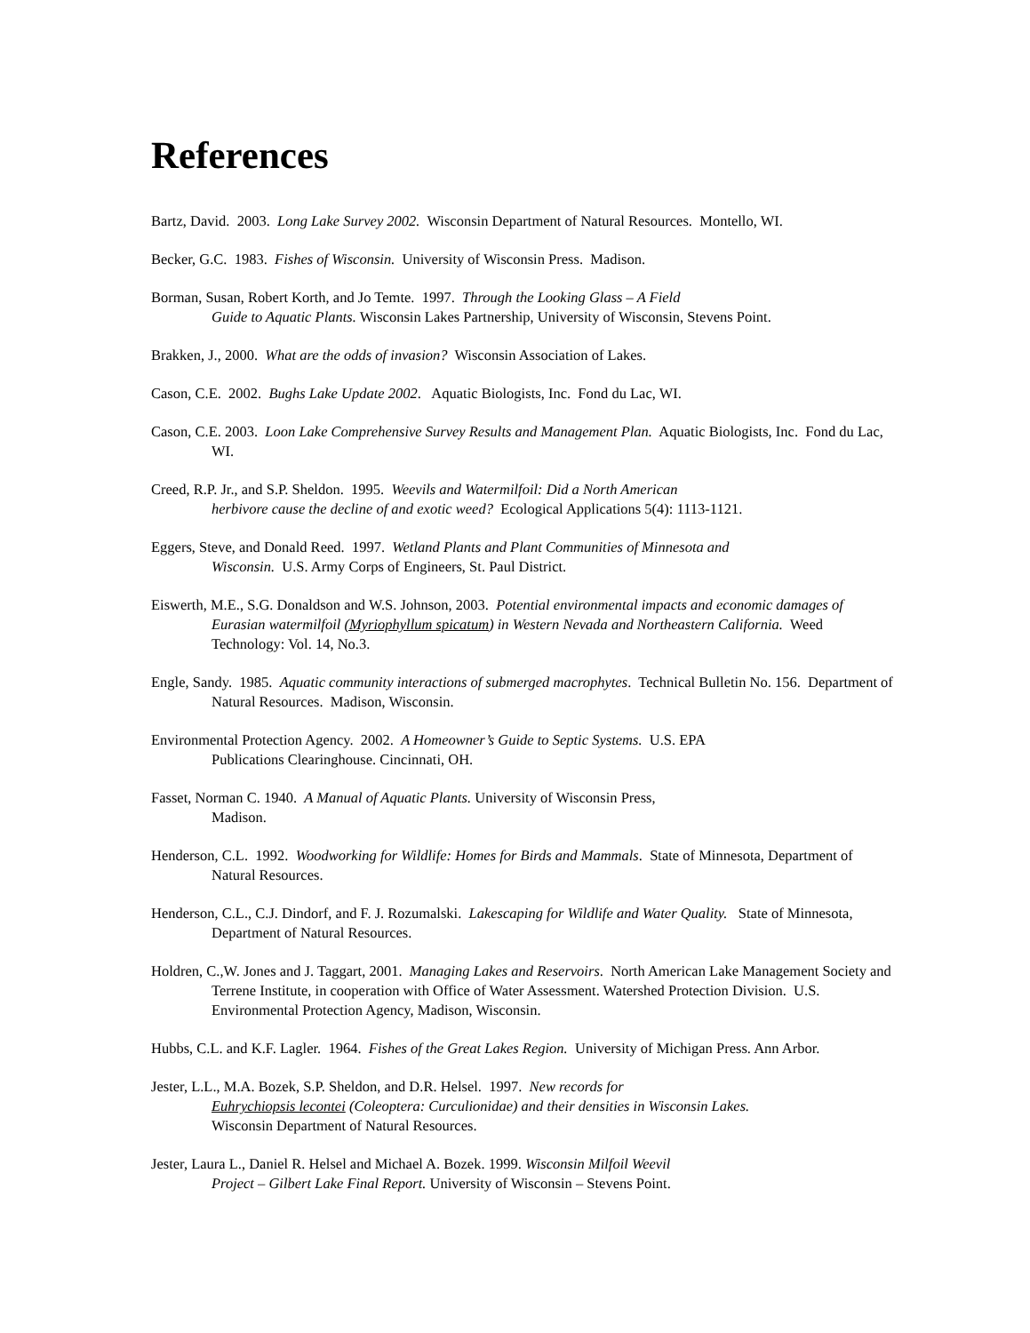References
Bartz, David. 2003. Long Lake Survey 2002. Wisconsin Department of Natural Resources. Montello, WI.
Becker, G.C. 1983. Fishes of Wisconsin. University of Wisconsin Press. Madison.
Borman, Susan, Robert Korth, and Jo Temte. 1997. Through the Looking Glass – A Field
Guide to Aquatic Plants. Wisconsin Lakes Partnership, University of Wisconsin, Stevens Point.
Brakken, J., 2000. What are the odds of invasion? Wisconsin Association of Lakes.
Cason, C.E. 2002. Bughs Lake Update 2002. Aquatic Biologists, Inc. Fond du Lac, WI.
Cason, C.E. 2003. Loon Lake Comprehensive Survey Results and Management Plan. Aquatic Biologists, Inc. Fond du Lac, WI.
Creed, R.P. Jr., and S.P. Sheldon. 1995. Weevils and Watermilfoil: Did a North American
herbivore cause the decline of and exotic weed? Ecological Applications 5(4): 1113-1121.
Eggers, Steve, and Donald Reed. 1997. Wetland Plants and Plant Communities of Minnesota and
Wisconsin. U.S. Army Corps of Engineers, St. Paul District.
Eiswerth, M.E., S.G. Donaldson and W.S. Johnson, 2003. Potential environmental impacts and economic damages of Eurasian watermilfoil (Myriophyllum spicatum) in Western Nevada and Northeastern California. Weed Technology: Vol. 14, No.3.
Engle, Sandy. 1985. Aquatic community interactions of submerged macrophytes. Technical Bulletin No. 156. Department of Natural Resources. Madison, Wisconsin.
Environmental Protection Agency. 2002. A Homeowner’s Guide to Septic Systems. U.S. EPA
Publications Clearinghouse. Cincinnati, OH.
Fasset, Norman C. 1940. A Manual of Aquatic Plants. University of Wisconsin Press,
Madison.
Henderson, C.L. 1992. Woodworking for Wildlife: Homes for Birds and Mammals. State of Minnesota, Department of Natural Resources.
Henderson, C.L., C.J. Dindorf, and F. J. Rozumalski. Lakescaping for Wildlife and Water Quality. State of Minnesota, Department of Natural Resources.
Holdren, C.,W. Jones and J. Taggart, 2001. Managing Lakes and Reservoirs. North American Lake Management Society and Terrene Institute, in cooperation with Office of Water Assessment. Watershed Protection Division. U.S. Environmental Protection Agency, Madison, Wisconsin.
Hubbs, C.L. and K.F. Lagler. 1964. Fishes of the Great Lakes Region. University of Michigan Press. Ann Arbor.
Jester, L.L., M.A. Bozek, S.P. Sheldon, and D.R. Helsel. 1997. New records for
Euhrychiopsis lecontei (Coleoptera: Curculionidae) and their densities in Wisconsin Lakes.
Wisconsin Department of Natural Resources.
Jester, Laura L., Daniel R. Helsel and Michael A. Bozek. 1999. Wisconsin Milfoil Weevil
Project – Gilbert Lake Final Report. University of Wisconsin – Stevens Point.